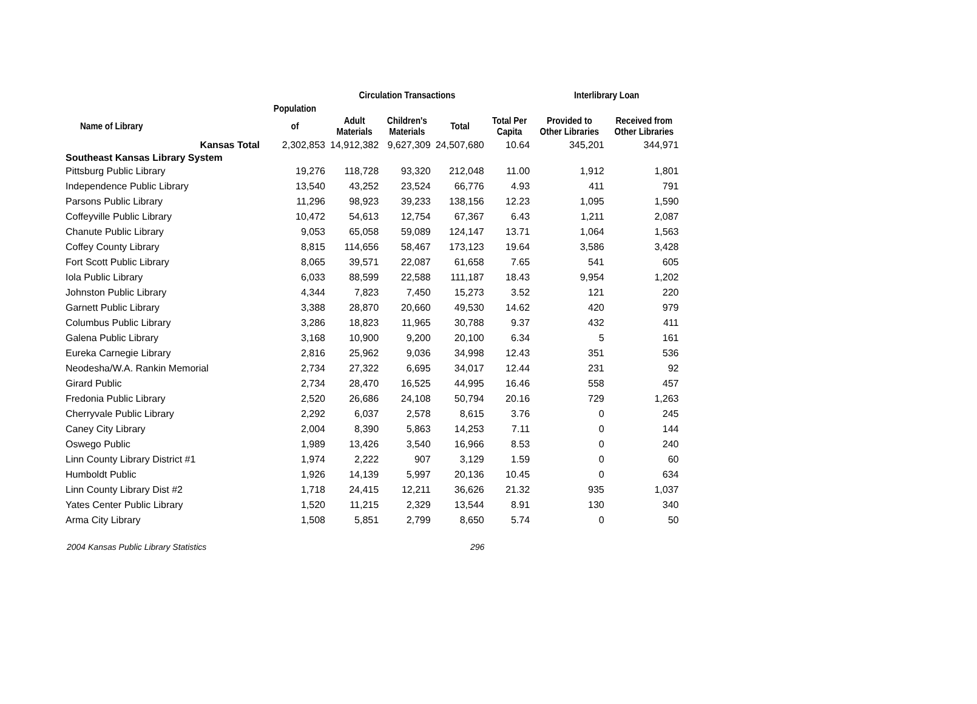| | | Circulation Transactions | | | | Interlibrary Loan | |
| --- | --- | --- | --- | --- | --- | --- | --- |
| | Population | | | | | | |
| Name of Library | of | Adult Materials | Children's Materials | Total | Total Per Capita | Provided to Other Libraries | Received from Other Libraries |
| Kansas Total | 2,302,853 | 14,912,382 | 9,627,309 | 24,507,680 | 10.64 | 345,201 | 344,971 |
| Southeast Kansas Library System | | | | | | | |
| Pittsburg Public Library | 19,276 | 118,728 | 93,320 | 212,048 | 11.00 | 1,912 | 1,801 |
| Independence Public Library | 13,540 | 43,252 | 23,524 | 66,776 | 4.93 | 411 | 791 |
| Parsons Public Library | 11,296 | 98,923 | 39,233 | 138,156 | 12.23 | 1,095 | 1,590 |
| Coffeyville Public Library | 10,472 | 54,613 | 12,754 | 67,367 | 6.43 | 1,211 | 2,087 |
| Chanute Public Library | 9,053 | 65,058 | 59,089 | 124,147 | 13.71 | 1,064 | 1,563 |
| Coffey County Library | 8,815 | 114,656 | 58,467 | 173,123 | 19.64 | 3,586 | 3,428 |
| Fort Scott Public Library | 8,065 | 39,571 | 22,087 | 61,658 | 7.65 | 541 | 605 |
| Iola Public Library | 6,033 | 88,599 | 22,588 | 111,187 | 18.43 | 9,954 | 1,202 |
| Johnston Public Library | 4,344 | 7,823 | 7,450 | 15,273 | 3.52 | 121 | 220 |
| Garnett Public Library | 3,388 | 28,870 | 20,660 | 49,530 | 14.62 | 420 | 979 |
| Columbus Public Library | 3,286 | 18,823 | 11,965 | 30,788 | 9.37 | 432 | 411 |
| Galena Public Library | 3,168 | 10,900 | 9,200 | 20,100 | 6.34 | 5 | 161 |
| Eureka Carnegie Library | 2,816 | 25,962 | 9,036 | 34,998 | 12.43 | 351 | 536 |
| Neodesha/W.A. Rankin Memorial | 2,734 | 27,322 | 6,695 | 34,017 | 12.44 | 231 | 92 |
| Girard Public | 2,734 | 28,470 | 16,525 | 44,995 | 16.46 | 558 | 457 |
| Fredonia Public Library | 2,520 | 26,686 | 24,108 | 50,794 | 20.16 | 729 | 1,263 |
| Cherryvale Public Library | 2,292 | 6,037 | 2,578 | 8,615 | 3.76 | 0 | 245 |
| Caney City Library | 2,004 | 8,390 | 5,863 | 14,253 | 7.11 | 0 | 144 |
| Oswego Public | 1,989 | 13,426 | 3,540 | 16,966 | 8.53 | 0 | 240 |
| Linn County Library District #1 | 1,974 | 2,222 | 907 | 3,129 | 1.59 | 0 | 60 |
| Humboldt Public | 1,926 | 14,139 | 5,997 | 20,136 | 10.45 | 0 | 634 |
| Linn County Library Dist #2 | 1,718 | 24,415 | 12,211 | 36,626 | 21.32 | 935 | 1,037 |
| Yates Center Public Library | 1,520 | 11,215 | 2,329 | 13,544 | 8.91 | 130 | 340 |
| Arma City Library | 1,508 | 5,851 | 2,799 | 8,650 | 5.74 | 0 | 50 |
2004 Kansas Public Library Statistics 296